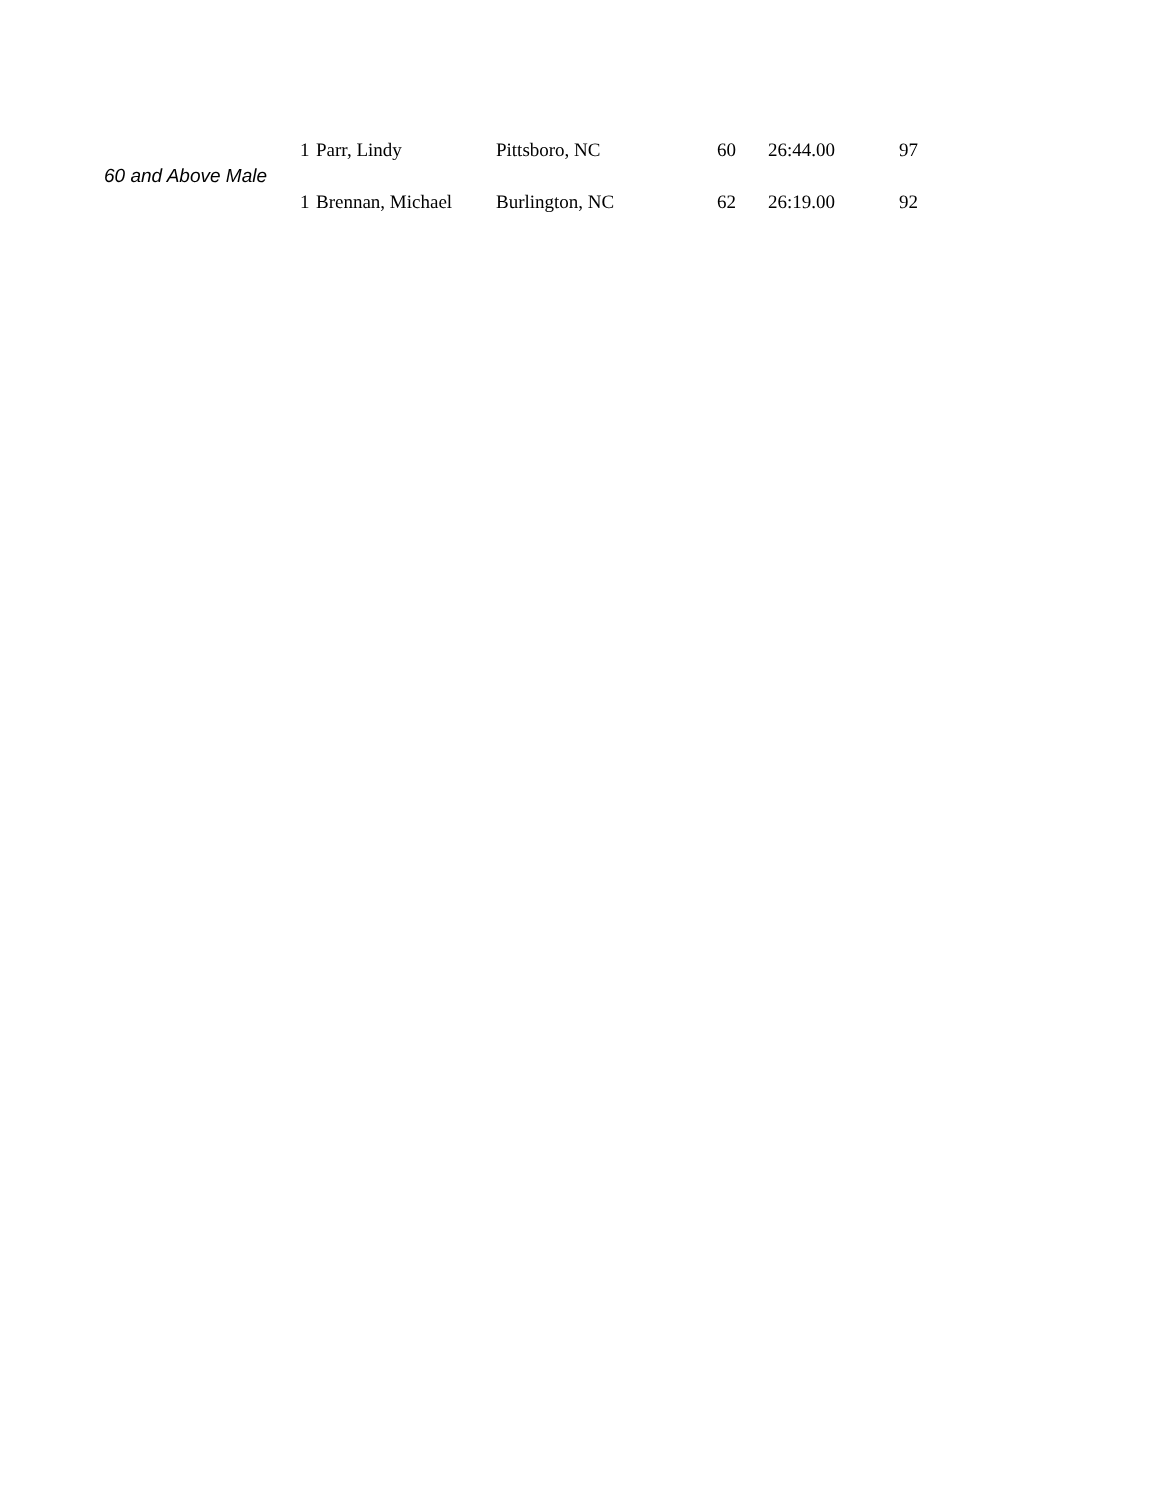| | 1 | Parr, Lindy | Pittsboro, NC | 60 | | 26:44.00 | 97 |
| 60 and Above Male | | | | | | | |
| | 1 | Brennan, Michael | Burlington, NC | 62 | | 26:19.00 | 92 |